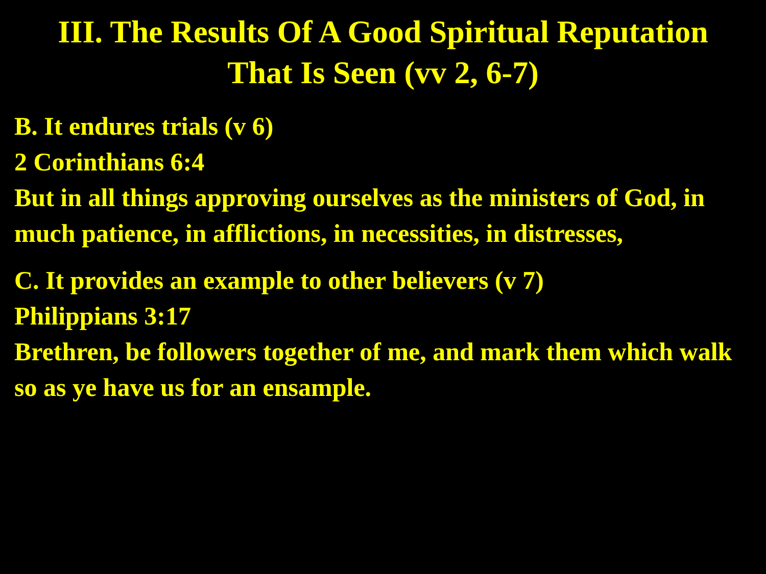III. The Results Of A Good Spiritual Reputation
That Is Seen (vv 2, 6-7)
B. It endures trials (v 6)
2 Corinthians 6:4
But in all things approving ourselves as the ministers of God, in much patience, in afflictions, in necessities, in distresses,
C. It provides an example to other believers (v 7)
Philippians 3:17
Brethren, be followers together of me, and mark them which walk so as ye have us for an ensample.